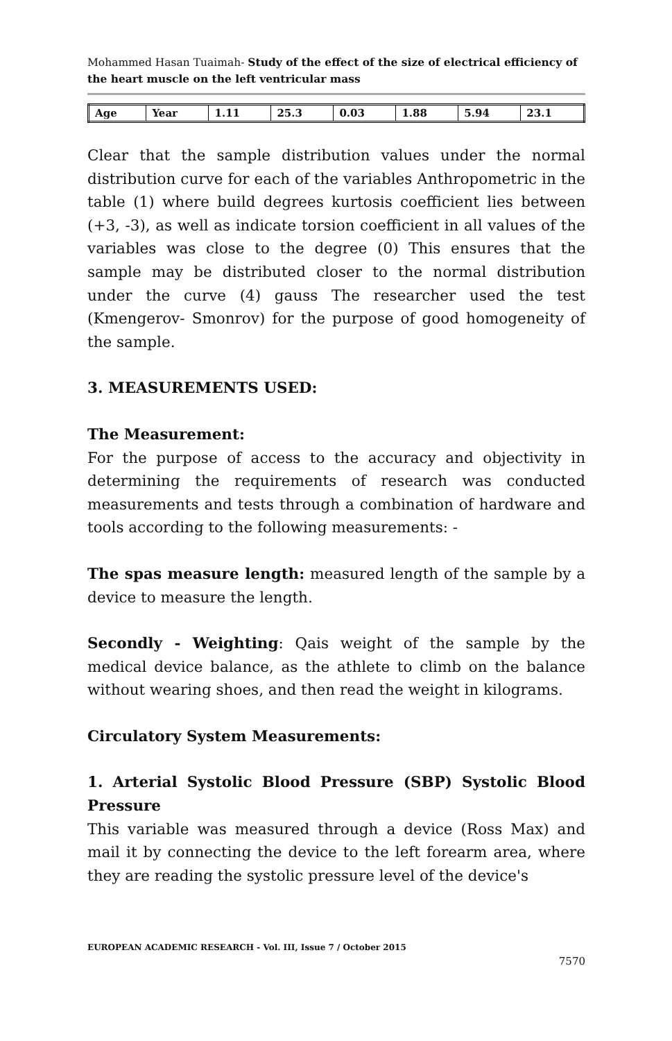Mohammed Hasan Tuaimah- Study of the effect of the size of electrical efficiency of the heart muscle on the left ventricular mass
| Age | Year | 1.11 | 25.3 | 0.03 | 1.88 | 5.94 | 23.1 |
Clear that the sample distribution values under the normal distribution curve for each of the variables Anthropometric in the table (1) where build degrees kurtosis coefficient lies between (+3, -3), as well as indicate torsion coefficient in all values of the variables was close to the degree (0) This ensures that the sample may be distributed closer to the normal distribution under the curve (4) gauss The researcher used the test (Kmengerov- Smonrov) for the purpose of good homogeneity of the sample.
3. MEASUREMENTS USED:
The Measurement:
For the purpose of access to the accuracy and objectivity in determining the requirements of research was conducted measurements and tests through a combination of hardware and tools according to the following measurements: -
The spas measure length: measured length of the sample by a device to measure the length.
Secondly - Weighting: Qais weight of the sample by the medical device balance, as the athlete to climb on the balance without wearing shoes, and then read the weight in kilograms.
Circulatory System Measurements:
1. Arterial Systolic Blood Pressure (SBP) Systolic Blood Pressure
This variable was measured through a device (Ross Max) and mail it by connecting the device to the left forearm area, where they are reading the systolic pressure level of the device's
EUROPEAN ACADEMIC RESEARCH - Vol. III, Issue 7 / October 2015
7570